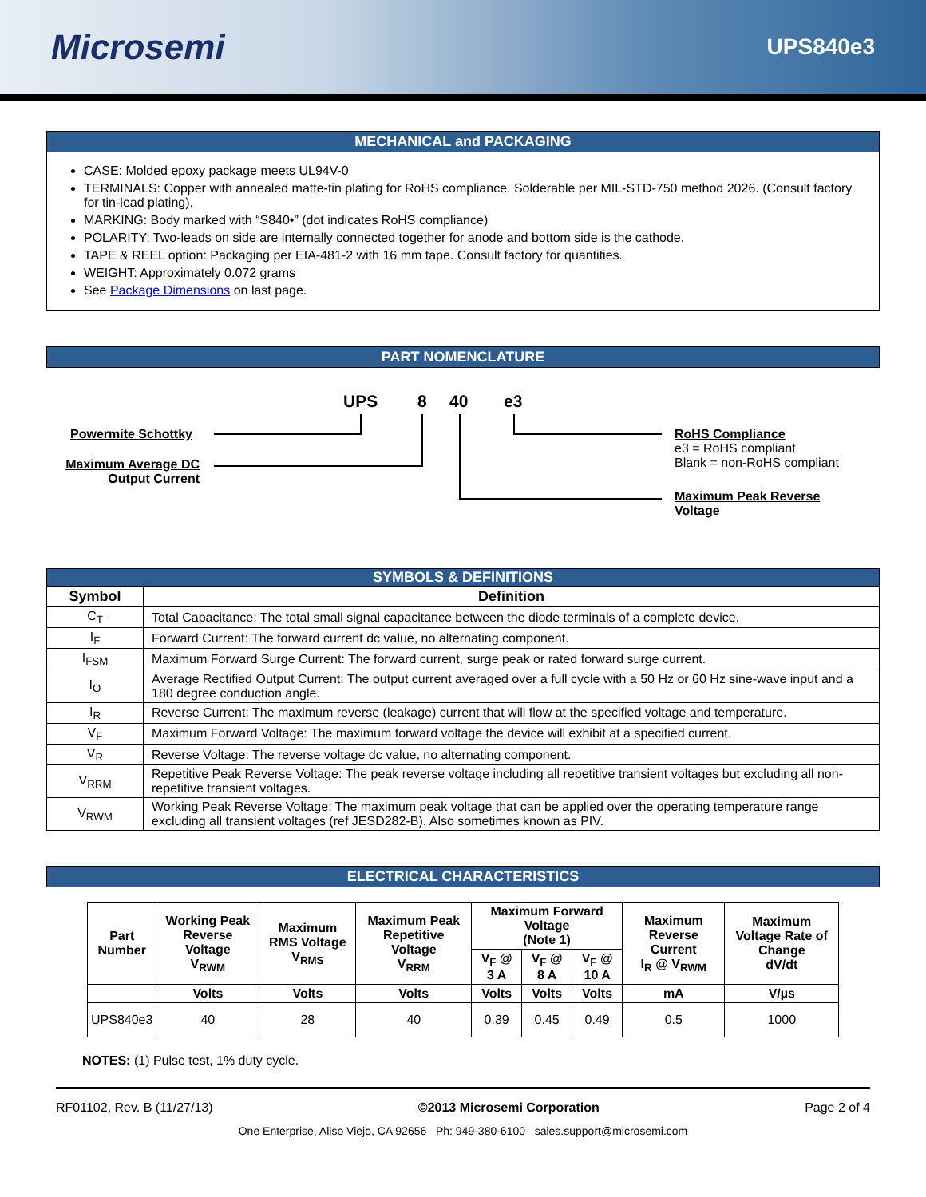Microsemi UPS840e3
MECHANICAL and PACKAGING
CASE: Molded epoxy package meets UL94V-0
TERMINALS: Copper with annealed matte-tin plating for RoHS compliance. Solderable per MIL-STD-750 method 2026. (Consult factory for tin-lead plating).
MARKING: Body marked with “S840•” (dot indicates RoHS compliance)
POLARITY: Two-leads on side are internally connected together for anode and bottom side is the cathode.
TAPE & REEL option: Packaging per EIA-481-2 with 16 mm tape. Consult factory for quantities.
WEIGHT: Approximately 0.072 grams
See Package Dimensions on last page.
PART NOMENCLATURE
UPS 8 40 e3
Powermite Schottky
Maximum Average DC Output Current
RoHS Compliance
e3 = RoHS compliant
Blank = non-RoHS compliant
Maximum Peak Reverse Voltage
| SYMBOLS & DEFINITIONS | |
| --- | --- |
| Symbol | Definition |
| C<sub>T</sub> | Total Capacitance: The total small signal capacitance between the diode terminals of a complete device. |
| I<sub>F</sub> | Forward Current: The forward current dc value, no alternating component. |
| I<sub>FSM</sub> | Maximum Forward Surge Current: The forward current, surge peak or rated forward surge current. |
| I<sub>O</sub> | Average Rectified Output Current: The output current averaged over a full cycle with a 50 Hz or 60 Hz sine-wave input and a 180 degree conduction angle. |
| I<sub>R</sub> | Reverse Current: The maximum reverse (leakage) current that will flow at the specified voltage and temperature. |
| V<sub>F</sub> | Maximum Forward Voltage: The maximum forward voltage the device will exhibit at a specified current. |
| V<sub>R</sub> | Reverse Voltage: The reverse voltage dc value, no alternating component. |
| V<sub>RRM</sub> | Repetitive Peak Reverse Voltage: The peak reverse voltage including all repetitive transient voltages but excluding all non-repetitive transient voltages. |
| V<sub>RWM</sub> | Working Peak Reverse Voltage: The maximum peak voltage that can be applied over the operating temperature range excluding all transient voltages (ref JESD282-B). Also sometimes known as PIV. |
ELECTRICAL CHARACTERISTICS
| Part Number | Working Peak Reverse Voltage V<sub>RWM</sub> | Maximum RMS Voltage V<sub>RMS</sub> | Maximum Peak Repetitive Voltage V<sub>RRM</sub> | Maximum Forward Voltage (Note 1) | | | Maximum Reverse Current I<sub>R</sub> @ V<sub>RWM</sub> | Maximum Voltage Rate of Change dV/dt |
| --- | --- | --- | --- | --- | --- | --- | --- | --- |
| | | | | V<sub>F</sub> @ 3 A | V<sub>F</sub> @ 8 A | V<sub>F</sub> @ 10 A | | |
| | Volts | Volts | Volts | Volts | Volts | Volts | mA | V/µs |
| UPS840e3 | 40 | 28 | 40 | 0.39 | 0.45 | 0.49 | 0.5 | 1000 |
NOTES: (1) Pulse test, 1% duty cycle.
RF01102, Rev. B (11/27/13) ©2013 Microsemi Corporation Page 2 of 4
One Enterprise, Aliso Viejo, CA 92656 Ph: 949-380-6100 sales.support@microsemi.com